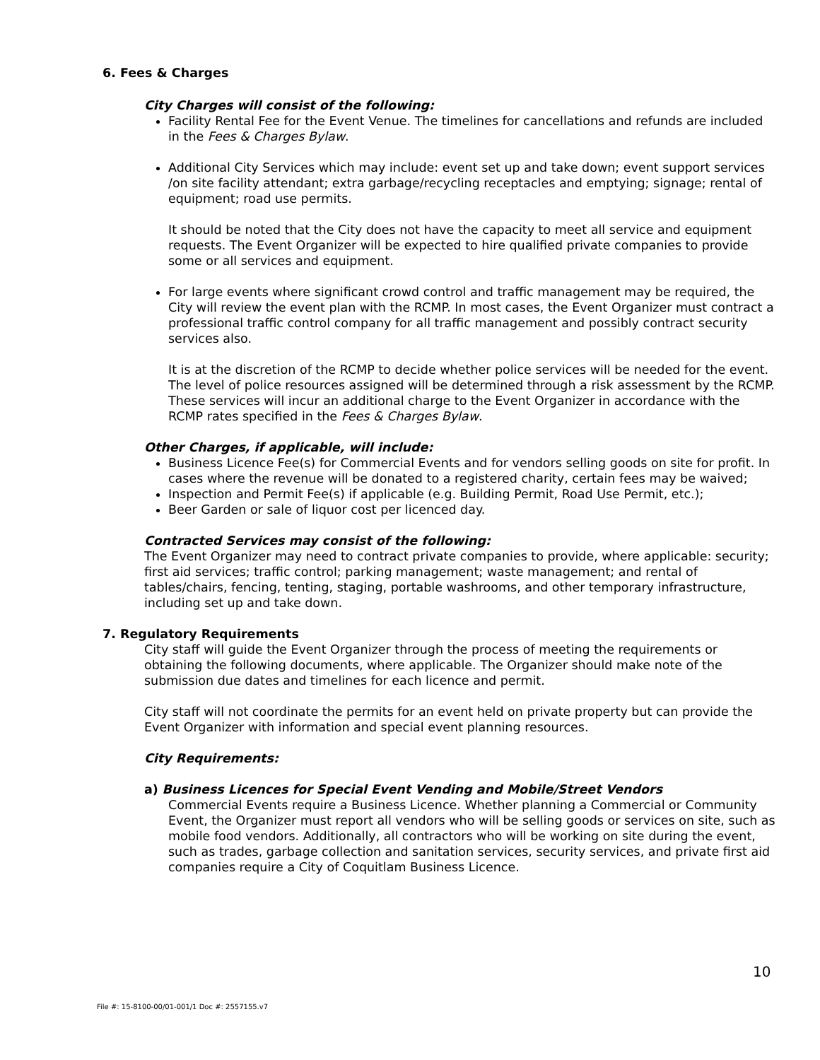6. Fees & Charges
City Charges will consist of the following:
Facility Rental Fee for the Event Venue. The timelines for cancellations and refunds are included in the Fees & Charges Bylaw.
Additional City Services which may include: event set up and take down; event support services /on site facility attendant; extra garbage/recycling receptacles and emptying; signage; rental of equipment; road use permits.
It should be noted that the City does not have the capacity to meet all service and equipment requests. The Event Organizer will be expected to hire qualified private companies to provide some or all services and equipment.
For large events where significant crowd control and traffic management may be required, the City will review the event plan with the RCMP. In most cases, the Event Organizer must contract a professional traffic control company for all traffic management and possibly contract security services also.
It is at the discretion of the RCMP to decide whether police services will be needed for the event. The level of police resources assigned will be determined through a risk assessment by the RCMP. These services will incur an additional charge to the Event Organizer in accordance with the RCMP rates specified in the Fees & Charges Bylaw.
Other Charges, if applicable, will include:
Business Licence Fee(s) for Commercial Events and for vendors selling goods on site for profit. In cases where the revenue will be donated to a registered charity, certain fees may be waived;
Inspection and Permit Fee(s) if applicable (e.g. Building Permit, Road Use Permit, etc.);
Beer Garden or sale of liquor cost per licenced day.
Contracted Services may consist of the following:
The Event Organizer may need to contract private companies to provide, where applicable: security; first aid services; traffic control; parking management; waste management; and rental of tables/chairs, fencing, tenting, staging, portable washrooms, and other temporary infrastructure, including set up and take down.
7. Regulatory Requirements
City staff will guide the Event Organizer through the process of meeting the requirements or obtaining the following documents, where applicable. The Organizer should make note of the submission due dates and timelines for each licence and permit.
City staff will not coordinate the permits for an event held on private property but can provide the Event Organizer with information and special event planning resources.
City Requirements:
a) Business Licences for Special Event Vending and Mobile/Street Vendors
Commercial Events require a Business Licence. Whether planning a Commercial or Community Event, the Organizer must report all vendors who will be selling goods or services on site, such as mobile food vendors. Additionally, all contractors who will be working on site during the event, such as trades, garbage collection and sanitation services, security services, and private first aid companies require a City of Coquitlam Business Licence.
10
File #: 15-8100-00/01-001/1 Doc #: 2557155.v7